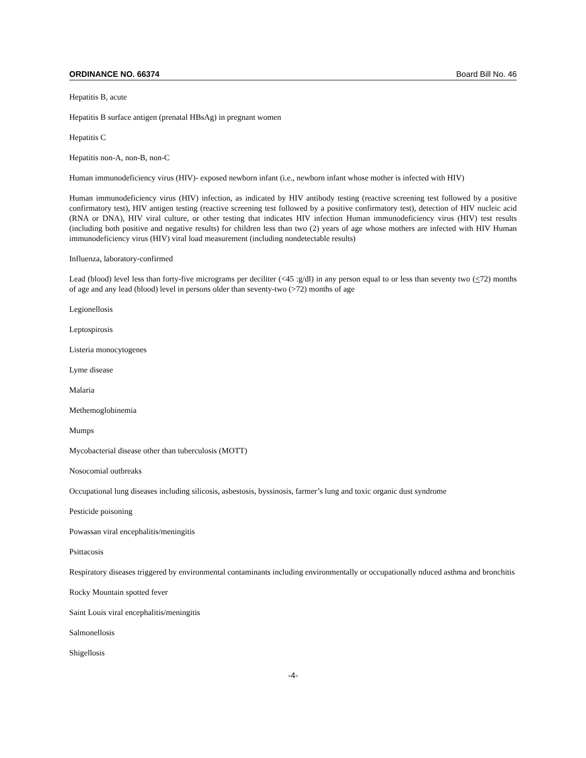ORDINANCE NO. 66374 Board Bill No. 46
Hepatitis B, acute
Hepatitis B surface antigen (prenatal HBsAg) in pregnant women
Hepatitis C
Hepatitis non-A, non-B, non-C
Human immunodeficiency virus (HIV)- exposed newborn infant (i.e., newborn infant whose mother is infected with HIV)
Human immunodeficiency virus (HIV) infection, as indicated by HIV antibody testing (reactive screening test followed by a positive confirmatory test), HIV antigen testing (reactive screening test followed by a positive confirmatory test), detection of HIV nucleic acid (RNA or DNA), HIV viral culture, or other testing that indicates HIV infection Human immunodeficiency virus (HIV) test results (including both positive and negative results) for children less than two (2) years of age whose mothers are infected with HIV Human immunodeficiency virus (HIV) viral load measurement (including nondetectable results)
Influenza, laboratory-confirmed
Lead (blood) level less than forty-five micrograms per deciliter (<45 :g/dl) in any person equal to or less than seventy two (<72) months of age and any lead (blood) level in persons older than seventy-two (>72) months of age
Legionellosis
Leptospirosis
Listeria monocytogenes
Lyme disease
Malaria
Methemoglobinemia
Mumps
Mycobacterial disease other than tuberculosis (MOTT)
Nosocomial outbreaks
Occupational lung diseases including silicosis, asbestosis, byssinosis, farmer’s lung and toxic organic dust syndrome
Pesticide poisoning
Powassan viral encephalitis/meningitis
Psittacosis
Respiratory diseases triggered by environmental contaminants including environmentally or occupationally nduced asthma and bronchitis
Rocky Mountain spotted fever
Saint Louis viral encephalitis/meningitis
Salmonellosis
Shigellosis
-4-